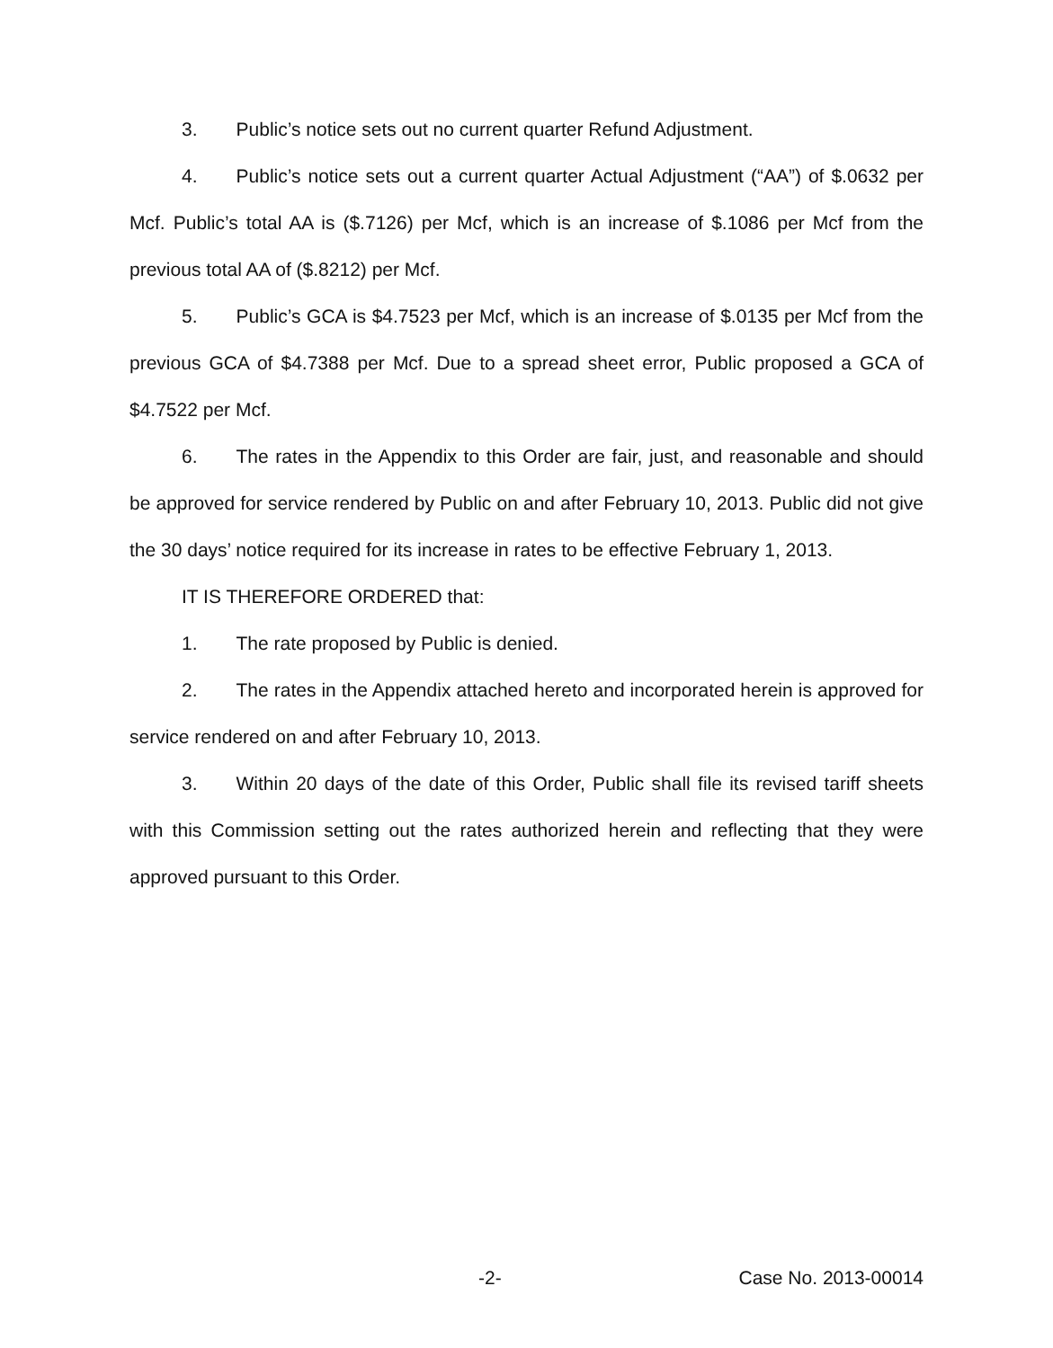3. Public’s notice sets out no current quarter Refund Adjustment.
4. Public’s notice sets out a current quarter Actual Adjustment (“AA”) of $.0632 per Mcf. Public’s total AA is ($.7126) per Mcf, which is an increase of $.1086 per Mcf from the previous total AA of ($.8212) per Mcf.
5. Public’s GCA is $4.7523 per Mcf, which is an increase of $.0135 per Mcf from the previous GCA of $4.7388 per Mcf. Due to a spread sheet error, Public proposed a GCA of $4.7522 per Mcf.
6. The rates in the Appendix to this Order are fair, just, and reasonable and should be approved for service rendered by Public on and after February 10, 2013. Public did not give the 30 days’ notice required for its increase in rates to be effective February 1, 2013.
IT IS THEREFORE ORDERED that:
1. The rate proposed by Public is denied.
2. The rates in the Appendix attached hereto and incorporated herein is approved for service rendered on and after February 10, 2013.
3. Within 20 days of the date of this Order, Public shall file its revised tariff sheets with this Commission setting out the rates authorized herein and reflecting that they were approved pursuant to this Order.
-2- Case No. 2013-00014